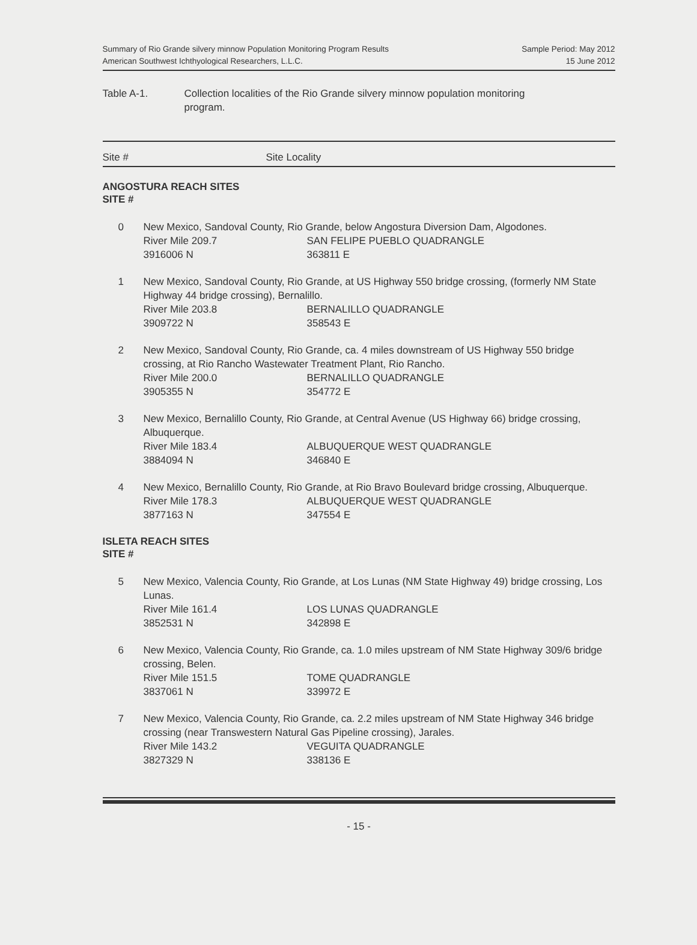Summary of Rio Grande silvery minnow Population Monitoring Program Results
American Southwest Ichthyological Researchers, L.L.C.
Sample Period: May 2012
15 June 2012
Table A-1. Collection localities of the Rio Grande silvery minnow population monitoring
program.
Site # Site Locality
ANGOSTURA REACH SITES
SITE #
| 0 | New Mexico, Sandoval County, Rio Grande, below Angostura Diversion Dam, Algodones. | |
| | River Mile 209.7 | SAN FELIPE PUEBLO QUADRANGLE |
| | 3916006 N | 363811 E |
| 1 | New Mexico, Sandoval County, Rio Grande, at US Highway 550 bridge crossing, (formerly NM State Highway 44 bridge crossing), Bernalillo. | |
| | River Mile 203.8 | BERNALILLO QUADRANGLE |
| | 3909722 N | 358543 E |
| 2 | New Mexico, Sandoval County, Rio Grande, ca. 4 miles downstream of US Highway 550 bridge crossing, at Rio Rancho Wastewater Treatment Plant, Rio Rancho. | |
| | River Mile 200.0 | BERNALILLO QUADRANGLE |
| | 3905355 N | 354772 E |
| 3 | New Mexico, Bernalillo County, Rio Grande, at Central Avenue (US Highway 66) bridge crossing, Albuquerque. | |
| | River Mile 183.4 | ALBUQUERQUE WEST QUADRANGLE |
| | 3884094 N | 346840 E |
| 4 | New Mexico, Bernalillo County, Rio Grande, at Rio Bravo Boulevard bridge crossing, Albuquerque. | |
| | River Mile 178.3 | ALBUQUERQUE WEST QUADRANGLE |
| | 3877163 N | 347554 E |
ISLETA REACH SITES
SITE #
| 5 | New Mexico, Valencia County, Rio Grande, at Los Lunas (NM State Highway 49) bridge crossing, Los Lunas. | |
| | River Mile 161.4 | LOS LUNAS QUADRANGLE |
| | 3852531 N | 342898 E |
| 6 | New Mexico, Valencia County, Rio Grande, ca. 1.0 miles upstream of NM State Highway 309/6 bridge crossing, Belen. | |
| | River Mile 151.5 | TOME QUADRANGLE |
| | 3837061 N | 339972 E |
| 7 | New Mexico, Valencia County, Rio Grande, ca. 2.2 miles upstream of NM State Highway 346 bridge crossing (near Transwestern Natural Gas Pipeline crossing), Jarales. | |
| | River Mile 143.2 | VEGUITA QUADRANGLE |
| | 3827329 N | 338136 E |
- 15 -